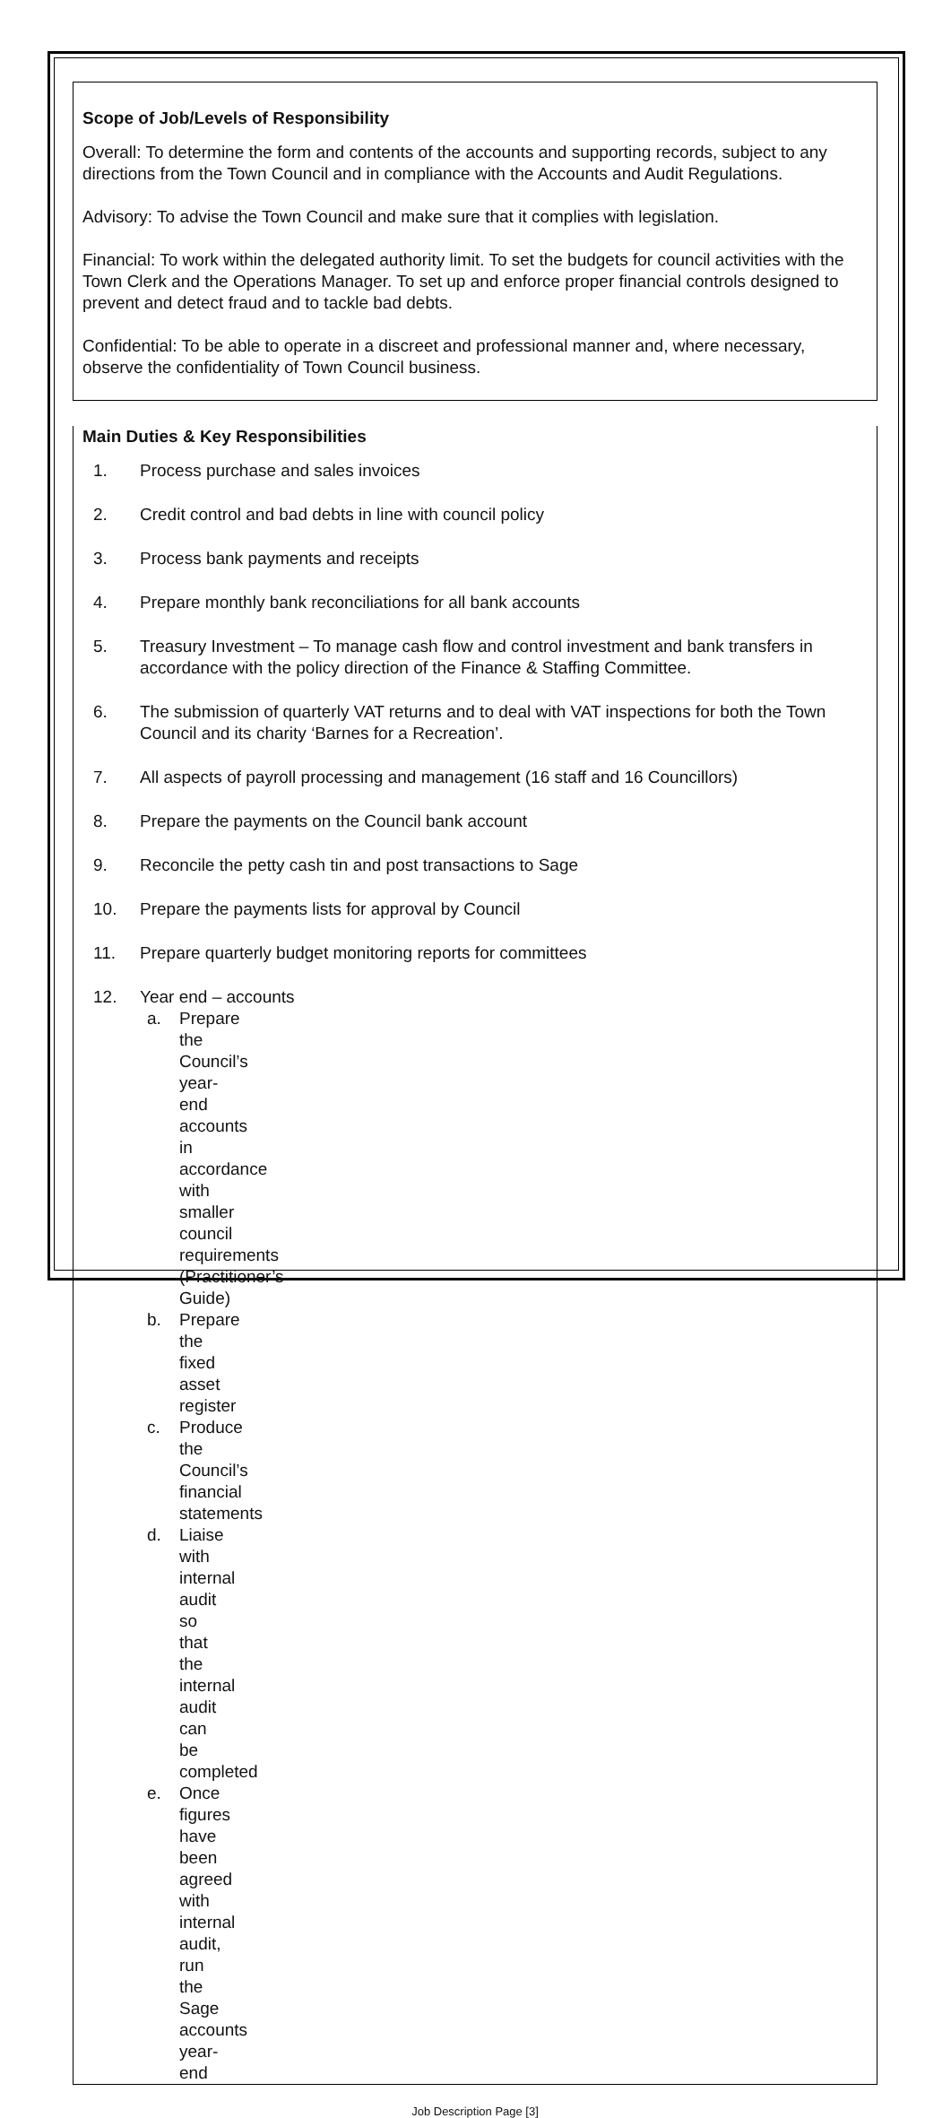Scope of Job/Levels of Responsibility
Overall: To determine the form and contents of the accounts and supporting records, subject to any directions from the Town Council and in compliance with the Accounts and Audit Regulations.
Advisory: To advise the Town Council and make sure that it complies with legislation.
Financial: To work within the delegated authority limit. To set the budgets for council activities with the Town Clerk and the Operations Manager. To set up and enforce proper financial controls designed to prevent and detect fraud and to tackle bad debts.
Confidential: To be able to operate in a discreet and professional manner and, where necessary, observe the confidentiality of Town Council business.
Main Duties & Key Responsibilities
1. Process purchase and sales invoices
2. Credit control and bad debts in line with council policy
3. Process bank payments and receipts
4. Prepare monthly bank reconciliations for all bank accounts
5. Treasury Investment – To manage cash flow and control investment and bank transfers in accordance with the policy direction of the Finance & Staffing Committee.
6. The submission of quarterly VAT returns and to deal with VAT inspections for both the Town Council and its charity ‘Barnes for a Recreation’.
7. All aspects of payroll processing and management (16 staff and 16 Councillors)
8. Prepare the payments on the Council bank account
9. Reconcile the petty cash tin and post transactions to Sage
10. Prepare the payments lists for approval by Council
11. Prepare quarterly budget monitoring reports for committees
12. Year end – accounts
a. Prepare the Council’s year-end accounts in accordance with smaller council requirements (Practitioner’s Guide)
b. Prepare the fixed asset register
c. Produce the Council’s financial statements
d. Liaise with internal audit so that the internal audit can be completed
e. Once figures have been agreed with internal audit, run the Sage accounts year-end
Job Description Page [3]